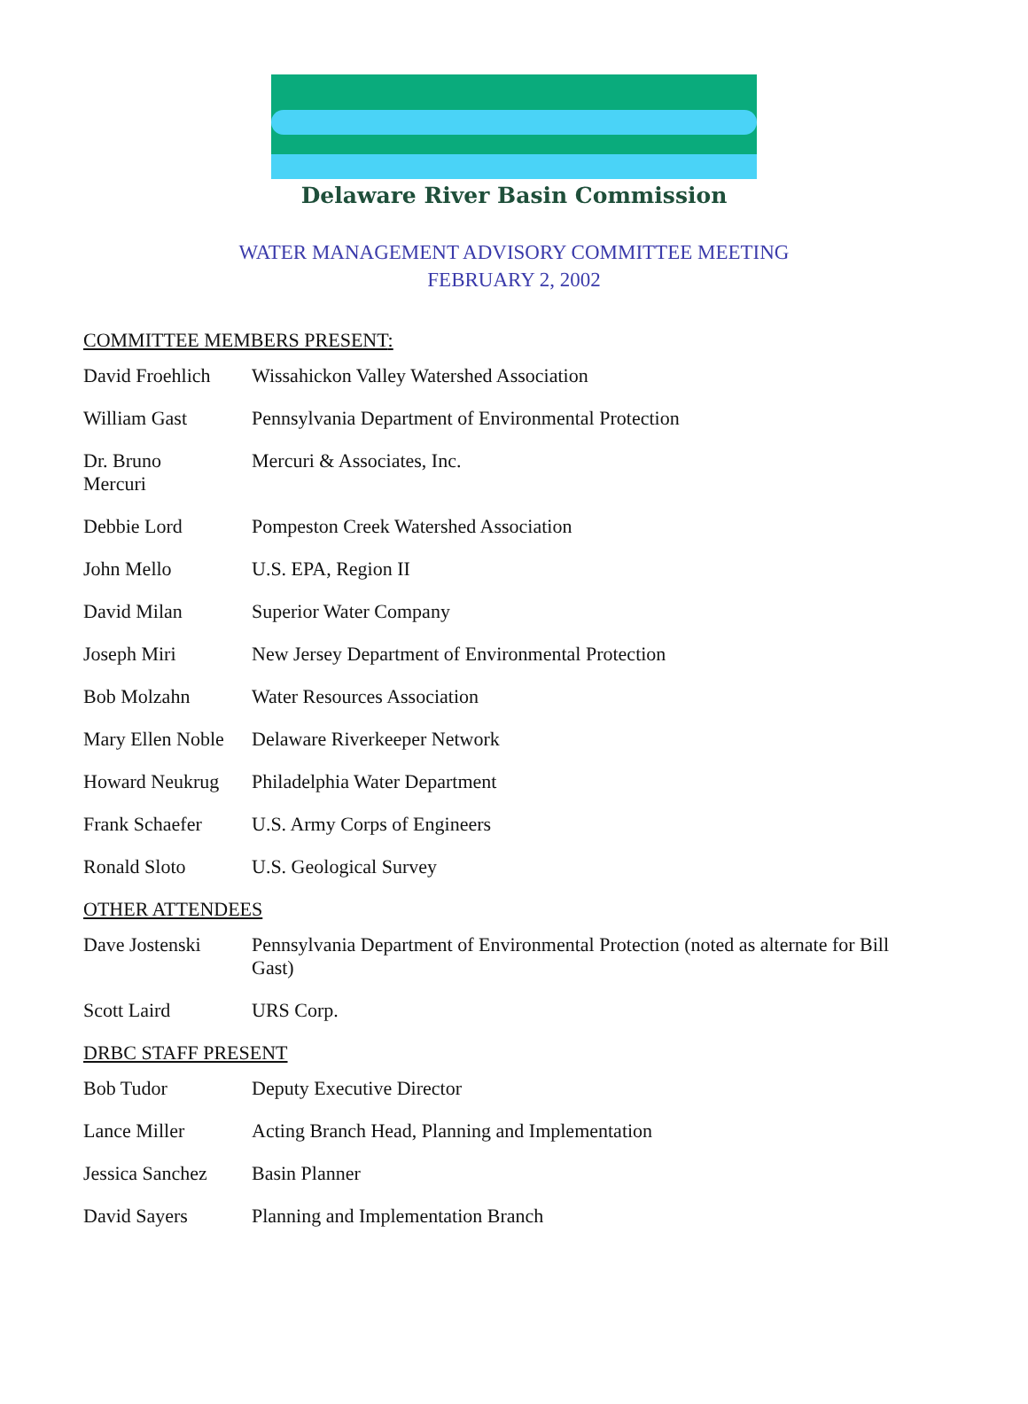Delaware River Basin Commission
WATER MANAGEMENT ADVISORY COMMITTEE MEETING
FEBRUARY 2, 2002
COMMITTEE MEMBERS PRESENT:
| David Froehlich | Wissahickon Valley Watershed Association |
| William Gast | Pennsylvania Department of Environmental Protection |
| Dr. Bruno Mercuri | Mercuri & Associates, Inc. |
| Debbie Lord | Pompeston Creek Watershed Association |
| John Mello | U.S. EPA, Region II |
| David Milan | Superior Water Company |
| Joseph Miri | New Jersey Department of Environmental Protection |
| Bob Molzahn | Water Resources Association |
| Mary Ellen Noble | Delaware Riverkeeper Network |
| Howard Neukrug | Philadelphia Water Department |
| Frank Schaefer | U.S. Army Corps of Engineers |
| Ronald Sloto | U.S. Geological Survey |
OTHER ATTENDEES
| Dave Jostenski | Pennsylvania Department of Environmental Protection (noted as alternate for Bill Gast) |
| Scott Laird | URS Corp. |
DRBC STAFF PRESENT
| Bob Tudor | Deputy Executive Director |
| Lance Miller | Acting Branch Head, Planning and Implementation |
| Jessica Sanchez | Basin Planner |
| David Sayers | Planning and Implementation Branch |